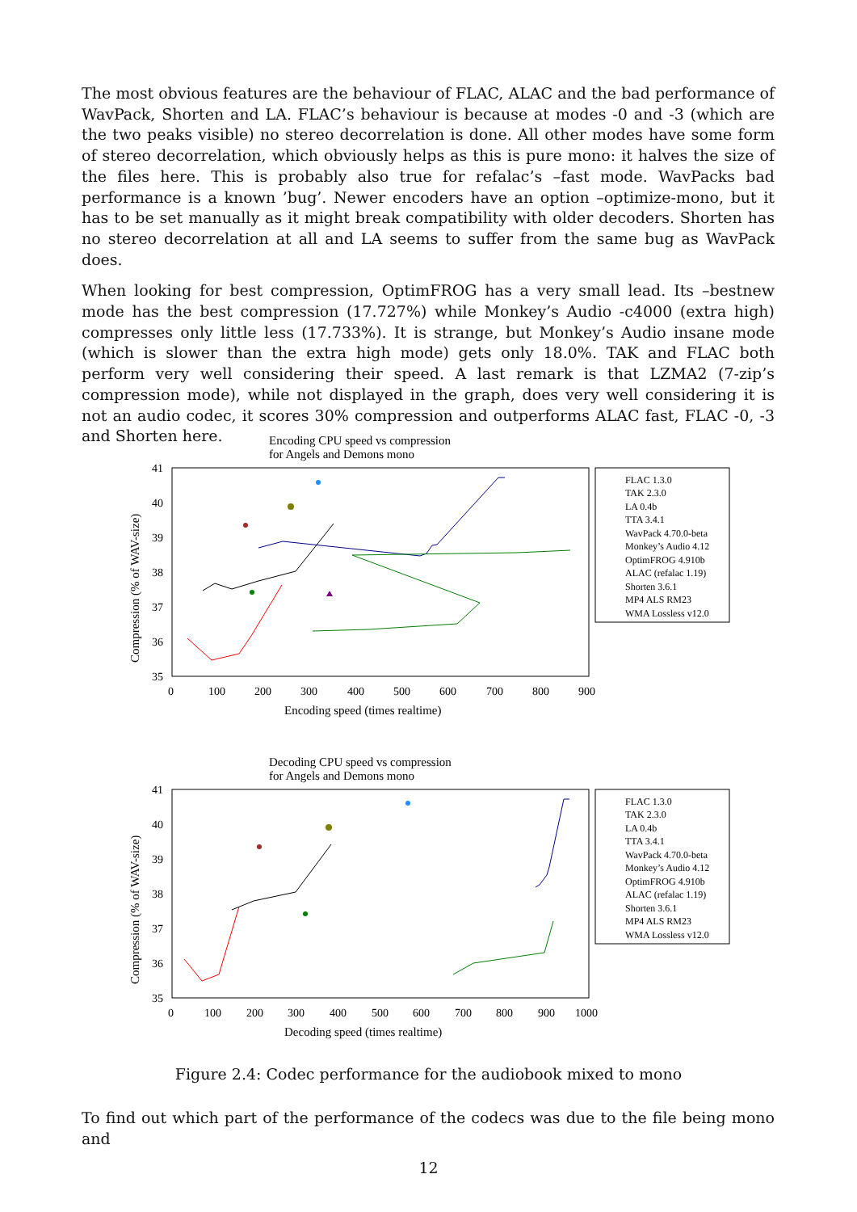The most obvious features are the behaviour of FLAC, ALAC and the bad performance of WavPack, Shorten and LA. FLAC’s behaviour is because at modes -0 and -3 (which are the two peaks visible) no stereo decorrelation is done. All other modes have some form of stereo decorrelation, which obviously helps as this is pure mono: it halves the size of the files here. This is probably also true for refalac’s –fast mode. WavPacks bad performance is a known ’bug’. Newer encoders have an option –optimize-mono, but it has to be set manually as it might break compatibility with older decoders. Shorten has no stereo decorrelation at all and LA seems to suffer from the same bug as WavPack does.
When looking for best compression, OptimFROG has a very small lead. Its –bestnew mode has the best compression (17.727%) while Monkey’s Audio -c4000 (extra high) compresses only little less (17.733%). It is strange, but Monkey’s Audio insane mode (which is slower than the extra high mode) gets only 18.0%. TAK and FLAC both perform very well considering their speed. A last remark is that LZMA2 (7-zip’s compression mode), while not displayed in the graph, does very well considering it is not an audio codec, it scores 30% compression and outperforms ALAC fast, FLAC -0, -3 and Shorten here.
Encoding CPU speed vs compression
for Angels and Demons mono
41
40
39
38
37
36
35
0
100
200
300
400
500
600
700
800
900
Encoding speed (times realtime)
Compression (% of WAV-size)
FLAC 1.3.0
TAK 2.3.0
LA 0.4b
TTA 3.4.1
WavPack 4.70.0-beta
Monkey’s Audio 4.12
OptimFROG 4.910b
ALAC (refalac 1.19)
Shorten 3.6.1
MP4 ALS RM23
WMA Lossless v12.0
Decoding CPU speed vs compression
for Angels and Demons mono
41
40
39
38
37
36
35
0
100
200
300
400
500
600
700
800
900
1000
Decoding speed (times realtime)
Compression (% of WAV-size)
FLAC 1.3.0
TAK 2.3.0
LA 0.4b
TTA 3.4.1
WavPack 4.70.0-beta
Monkey’s Audio 4.12
OptimFROG 4.910b
ALAC (refalac 1.19)
Shorten 3.6.1
MP4 ALS RM23
WMA Lossless v12.0
Figure 2.4: Codec performance for the audiobook mixed to mono
To find out which part of the performance of the codecs was due to the file being mono and
12